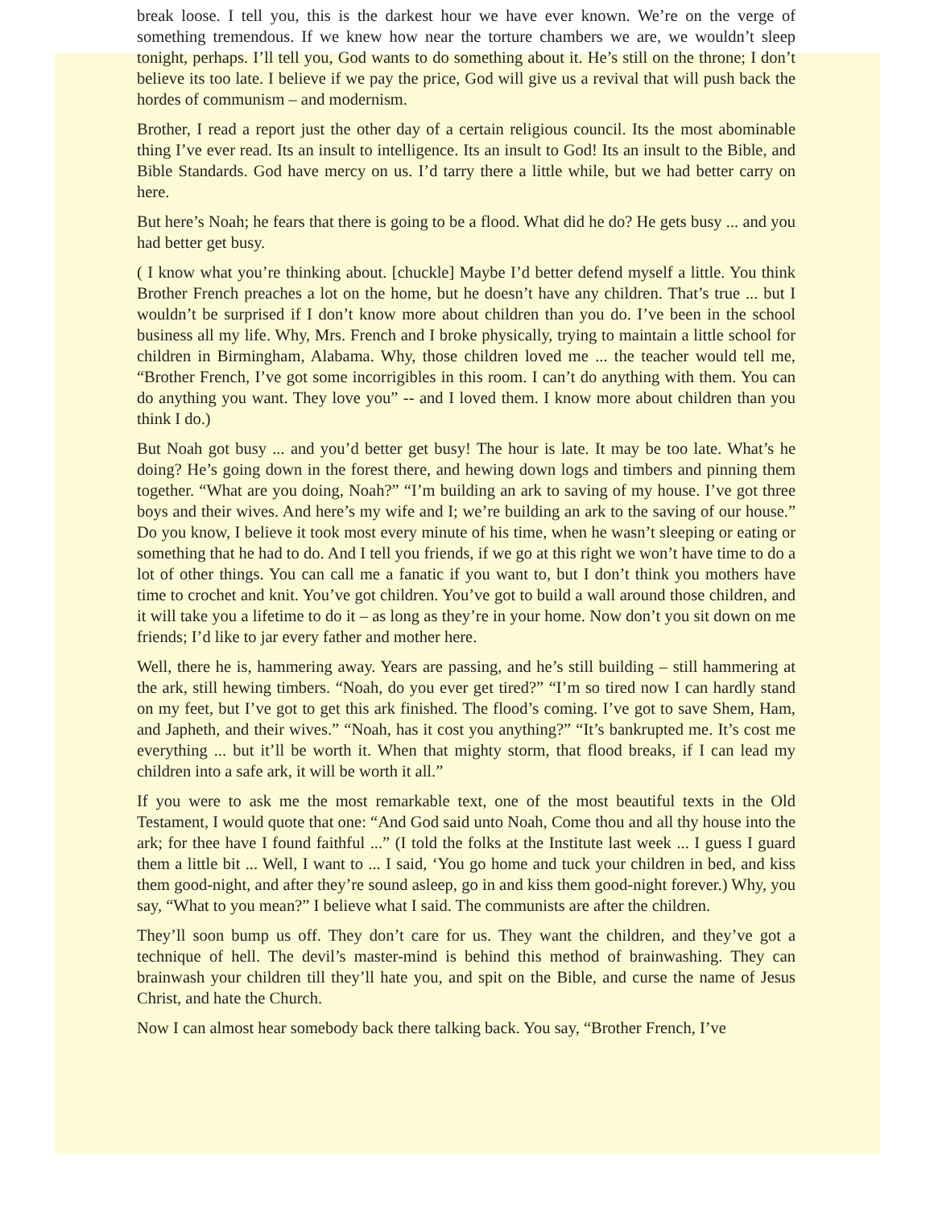break loose. I tell you, this is the darkest hour we have ever known. We’re on the verge of something tremendous. If we knew how near the torture chambers we are, we wouldn’t sleep tonight, perhaps. I’ll tell you, God wants to do something about it. He’s still on the throne; I don’t believe its too late. I believe if we pay the price, God will give us a revival that will push back the hordes of communism – and modernism.
Brother, I read a report just the other day of a certain religious council. Its the most abominable thing I’ve ever read. Its an insult to intelligence. Its an insult to God! Its an insult to the Bible, and Bible Standards. God have mercy on us. I’d tarry there a little while, but we had better carry on here.
But here’s Noah; he fears that there is going to be a flood. What did he do? He gets busy ... and you had better get busy.
( I know what you’re thinking about. [chuckle] Maybe I’d better defend myself a little. You think Brother French preaches a lot on the home, but he doesn’t have any children. That’s true ... but I wouldn’t be surprised if I don’t know more about children than you do. I’ve been in the school business all my life. Why, Mrs. French and I broke physically, trying to maintain a little school for children in Birmingham, Alabama. Why, those children loved me ... the teacher would tell me, “Brother French, I’ve got some incorrigibles in this room. I can’t do anything with them. You can do anything you want. They love you” -- and I loved them. I know more about children than you think I do.)
But Noah got busy ... and you’d better get busy! The hour is late. It may be too late. What’s he doing? He’s going down in the forest there, and hewing down logs and timbers and pinning them together. “What are you doing, Noah?” “I’m building an ark to saving of my house. I’ve got three boys and their wives. And here’s my wife and I; we’re building an ark to the saving of our house.” Do you know, I believe it took most every minute of his time, when he wasn’t sleeping or eating or something that he had to do. And I tell you friends, if we go at this right we won’t have time to do a lot of other things. You can call me a fanatic if you want to, but I don’t think you mothers have time to crochet and knit. You’ve got children. You’ve got to build a wall around those children, and it will take you a lifetime to do it – as long as they’re in your home. Now don’t you sit down on me friends; I’d like to jar every father and mother here.
Well, there he is, hammering away. Years are passing, and he’s still building – still hammering at the ark, still hewing timbers. “Noah, do you ever get tired?” “I’m so tired now I can hardly stand on my feet, but I’ve got to get this ark finished. The flood’s coming. I’ve got to save Shem, Ham, and Japheth, and their wives.” “Noah, has it cost you anything?” “It’s bankrupted me. It’s cost me everything ... but it’ll be worth it. When that mighty storm, that flood breaks, if I can lead my children into a safe ark, it will be worth it all.”
If you were to ask me the most remarkable text, one of the most beautiful texts in the Old Testament, I would quote that one: “And God said unto Noah, Come thou and all thy house into the ark; for thee have I found faithful ...” (I told the folks at the Institute last week ... I guess I guard them a little bit ... Well, I want to ... I said, ‘You go home and tuck your children in bed, and kiss them good-night, and after they’re sound asleep, go in and kiss them good-night forever.) Why, you say, “What to you mean?” I believe what I said. The communists are after the children.
They’ll soon bump us off. They don’t care for us. They want the children, and they’ve got a technique of hell. The devil’s master-mind is behind this method of brainwashing. They can brainwash your children till they’ll hate you, and spit on the Bible, and curse the name of Jesus Christ, and hate the Church.
Now I can almost hear somebody back there talking back. You say, “Brother French, I’ve